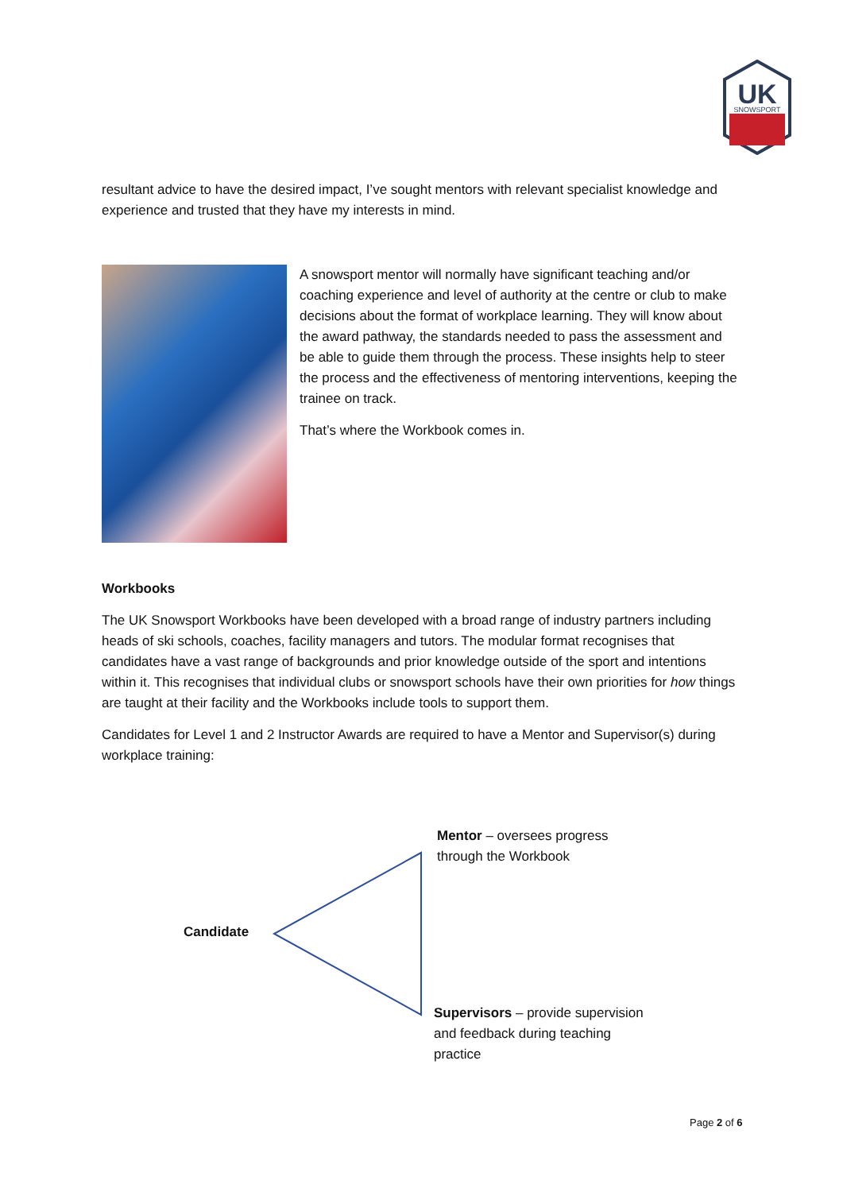UK
SNOWSPORT
resultant advice to have the desired impact, I’ve sought mentors with relevant specialist knowledge and experience and trusted that they have my interests in mind.
A snowsport mentor will normally have significant teaching and/or coaching experience and level of authority at the centre or club to make decisions about the format of workplace learning. They will know about the award pathway, the standards needed to pass the assessment and be able to guide them through the process. These insights help to steer the process and the effectiveness of mentoring interventions, keeping the trainee on track.
That’s where the Workbook comes in.
Workbooks
The UK Snowsport Workbooks have been developed with a broad range of industry partners including heads of ski schools, coaches, facility managers and tutors. The modular format recognises that candidates have a vast range of backgrounds and prior knowledge outside of the sport and intentions within it. This recognises that individual clubs or snowsport schools have their own priorities for how things are taught at their facility and the Workbooks include tools to support them.
Candidates for Level 1 and 2 Instructor Awards are required to have a Mentor and Supervisor(s) during workplace training:
Mentor – oversees progress through the Workbook
Candidate
Supervisors – provide supervision and feedback during teaching practice
Page 2 of 6